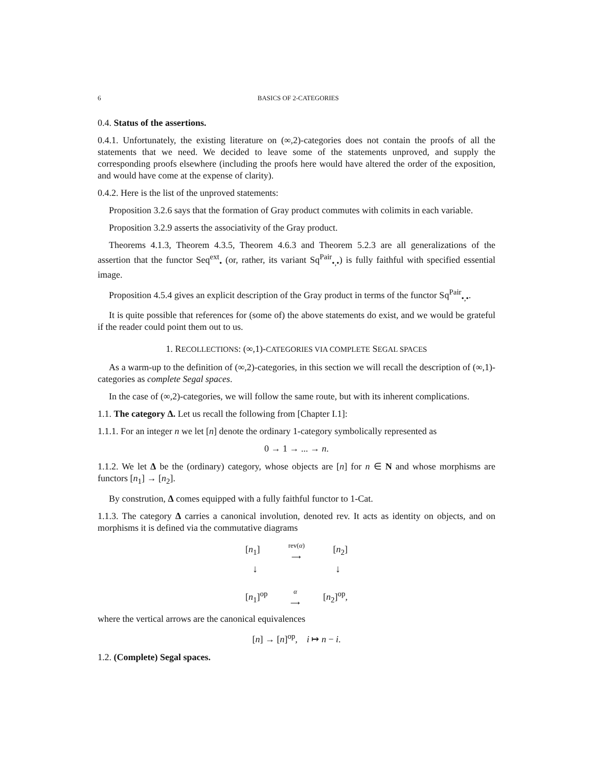6 BASICS OF 2-CATEGORIES
0.4. Status of the assertions.
0.4.1. Unfortunately, the existing literature on (∞,2)-categories does not contain the proofs of all the statements that we need. We decided to leave some of the statements unproved, and supply the corresponding proofs elsewhere (including the proofs here would have altered the order of the exposition, and would have come at the expense of clarity).
0.4.2. Here is the list of the unproved statements:
Proposition 3.2.6 says that the formation of Gray product commutes with colimits in each variable.
Proposition 3.2.9 asserts the associativity of the Gray product.
Theorems 4.1.3, Theorem 4.3.5, Theorem 4.6.3 and Theorem 5.2.3 are all generalizations of the assertion that the functor Seq<sup>ext</sup><sub>•</sub> (or, rather, its variant Sq<sup>Pair</sup><sub>•,•</sub>) is fully faithful with specified essential image.
Proposition 4.5.4 gives an explicit description of the Gray product in terms of the functor Sq<sup>Pair</sup><sub>•,•</sub>.
It is quite possible that references for (some of) the above statements do exist, and we would be grateful if the reader could point them out to us.
1. RECOLLECTIONS: (∞,1)-CATEGORIES VIA COMPLETE SEGAL SPACES
As a warm-up to the definition of (∞,2)-categories, in this section we will recall the description of (∞,1)-categories as complete Segal spaces.
In the case of (∞,2)-categories, we will follow the same route, but with its inherent complications.
1.1. The category Δ. Let us recall the following from [Chapter I.1]:
1.1.1. For an integer n we let [n] denote the ordinary 1-category symbolically represented as
0 → 1 → ... → n.
1.1.2. We let Δ be the (ordinary) category, whose objects are [n] for n ∈ N and whose morphisms are functors [n<sub>1</sub>] → [n<sub>2</sub>].
By constrution, Δ comes equipped with a fully faithful functor to 1-Cat.
1.1.3. The category Δ carries a canonical involution, denoted rev. It acts as identity on objects, and on morphisms it is defined via the commutative diagrams
[n<sub>1</sub>] rev(α)
⟶ [n<sub>2</sub>]
↓ ↓
[n<sub>1</sub>]<sup>op</sup> α
⟶ [n<sub>2</sub>]<sup>op</sup>,
where the vertical arrows are the canonical equivalences
[n] → [n]<sup>op</sup>, i ↦ n − i.
1.2. (Complete) Segal spaces.